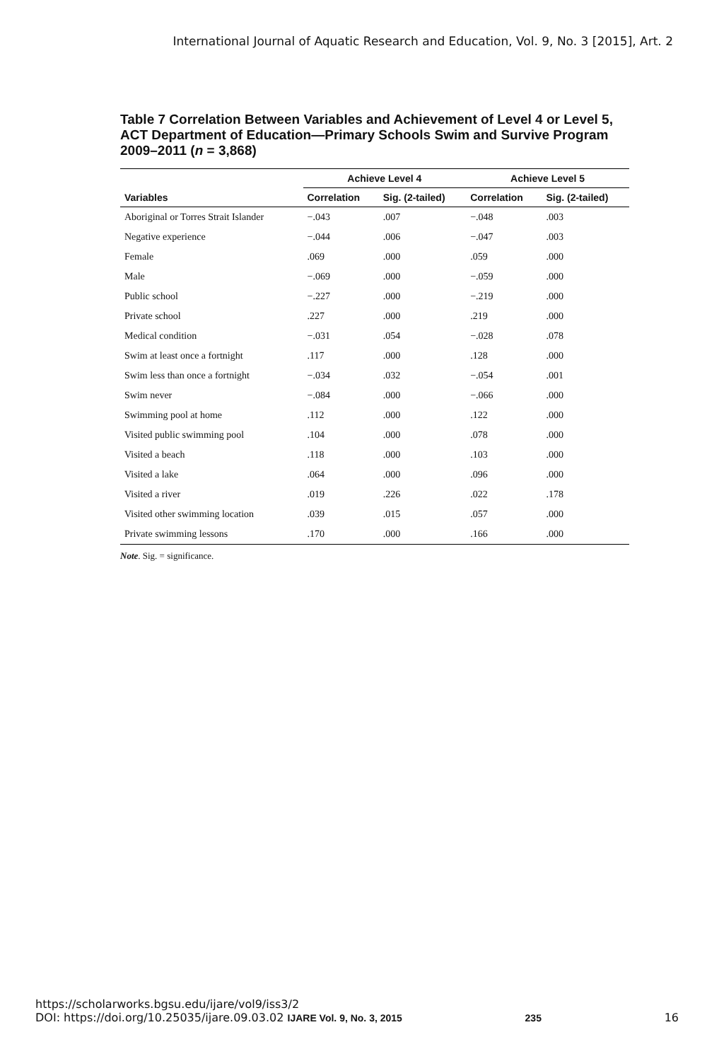International Journal of Aquatic Research and Education, Vol. 9, No. 3 [2015], Art. 2
Table 7 Correlation Between Variables and Achievement of Level 4 or Level 5, ACT Department of Education—Primary Schools Swim and Survive Program 2009–2011 (n = 3,868)
| | Achieve Level 4 | | Achieve Level 5 | |
| --- | --- | --- | --- | --- |
| Variables | Correlation | Sig. (2-tailed) | Correlation | Sig. (2-tailed) |
| Aboriginal or Torres Strait Islander | −.043 | .007 | −.048 | .003 |
| Negative experience | −.044 | .006 | −.047 | .003 |
| Female | .069 | .000 | .059 | .000 |
| Male | −.069 | .000 | −.059 | .000 |
| Public school | −.227 | .000 | −.219 | .000 |
| Private school | .227 | .000 | .219 | .000 |
| Medical condition | −.031 | .054 | −.028 | .078 |
| Swim at least once a fortnight | .117 | .000 | .128 | .000 |
| Swim less than once a fortnight | −.034 | .032 | −.054 | .001 |
| Swim never | −.084 | .000 | −.066 | .000 |
| Swimming pool at home | .112 | .000 | .122 | .000 |
| Visited public swimming pool | .104 | .000 | .078 | .000 |
| Visited a beach | .118 | .000 | .103 | .000 |
| Visited a lake | .064 | .000 | .096 | .000 |
| Visited a river | .019 | .226 | .022 | .178 |
| Visited other swimming location | .039 | .015 | .057 | .000 |
| Private swimming lessons | .170 | .000 | .166 | .000 |
Note. Sig. = significance.
https://scholarworks.bgsu.edu/ijare/vol9/iss3/2
DOI: https://doi.org/10.25035/ijare.09.03.02 IJARE Vol. 9, No. 3, 2015 235 16